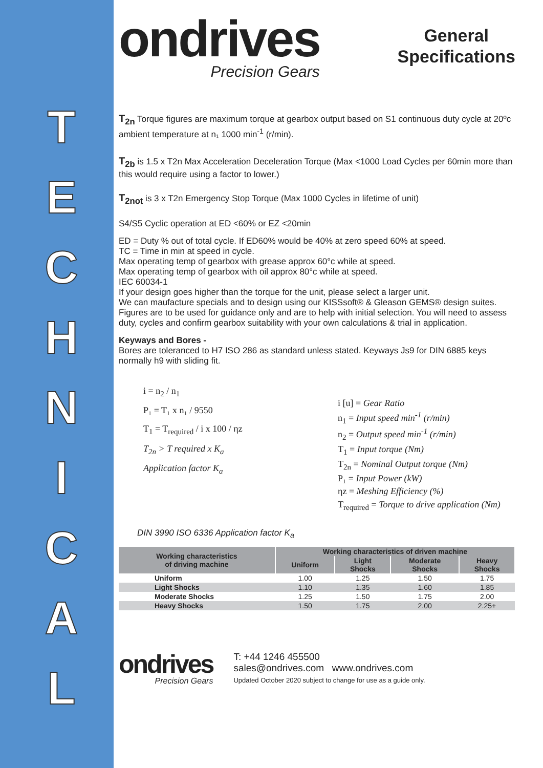T
E
C
H
N
I
C
A
L
ondrives
Precision Gears
General
Specifications
T<sub>2n</sub> Torque figures are maximum torque at gearbox output based on S1 continuous duty cycle at 20ºc ambient temperature at n₁ 1000 min<sup>-1</sup> (r/min).
T<sub>2b</sub> is 1.5 x T2n Max Acceleration Deceleration Torque (Max <1000 Load Cycles per 60min more than this would require using a factor to lower.)
T<sub>2not</sub> is 3 x T2n Emergency Stop Torque (Max 1000 Cycles in lifetime of unit)
S4/S5 Cyclic operation at ED <60% or EZ <20min
ED = Duty % out of total cycle. If ED60% would be 40% at zero speed 60% at speed.
TC = Time in min at speed in cycle.
Max operating temp of gearbox with grease approx 60°c while at speed.
Max operating temp of gearbox with oil approx 80°c while at speed.
IEC 60034-1
If your design goes higher than the torque for the unit, please select a larger unit.
We can maufacture specials and to design using our KISSsoft® & Gleason GEMS® design suites.
Figures are to be used for guidance only and are to help with initial selection. You will need to assess duty, cycles and confirm gearbox suitability with your own calculations & trial in application.
Keyways and Bores -
Bores are toleranced to H7 ISO 286 as standard unless stated. Keyways Js9 for DIN 6885 keys normally h9 with sliding fit.
i = n<sub>2</sub> / n<sub>1</sub>
P₁ = T₁ x n₁ / 9550
T<sub>1</sub> = T<sub>required</sub> / i x 100 / ηz
T<sub>2n</sub> > T required x K<sub>a</sub>
Application factor K<sub>a</sub>
i [u] = Gear Ratio
n<sub>1</sub> = Input speed min<sup>-1</sup> (r/min)
n<sub>2</sub> = Output speed min<sup>-1</sup> (r/min)
T<sub>1</sub> = Input torque (Nm)
T<sub>2n</sub> = Nominal Output torque (Nm)
P₁ = Input Power (kW)
ηz = Meshing Efficiency (%)
T<sub>required</sub> = Torque to drive application (Nm)
DIN 3990 ISO 6336 Application factor K<sub>a</sub>
| Working characteristics of driving machine | Working characteristics of driven machine | | | |
| --- | --- | --- | --- | --- |
| | Uniform | Light Shocks | Moderate Shocks | Heavy Shocks |
| Uniform | 1.00 | 1.25 | 1.50 | 1.75 |
| Light Shocks | 1.10 | 1.35 | 1.60 | 1.85 |
| Moderate Shocks | 1.25 | 1.50 | 1.75 | 2.00 |
| Heavy Shocks | 1.50 | 1.75 | 2.00 | 2.25+ |
ondrives
Precision Gears
T: +44 1246 455500
sales@ondrives.com www.ondrives.com
Updated October 2020 subject to change for use as a guide only.